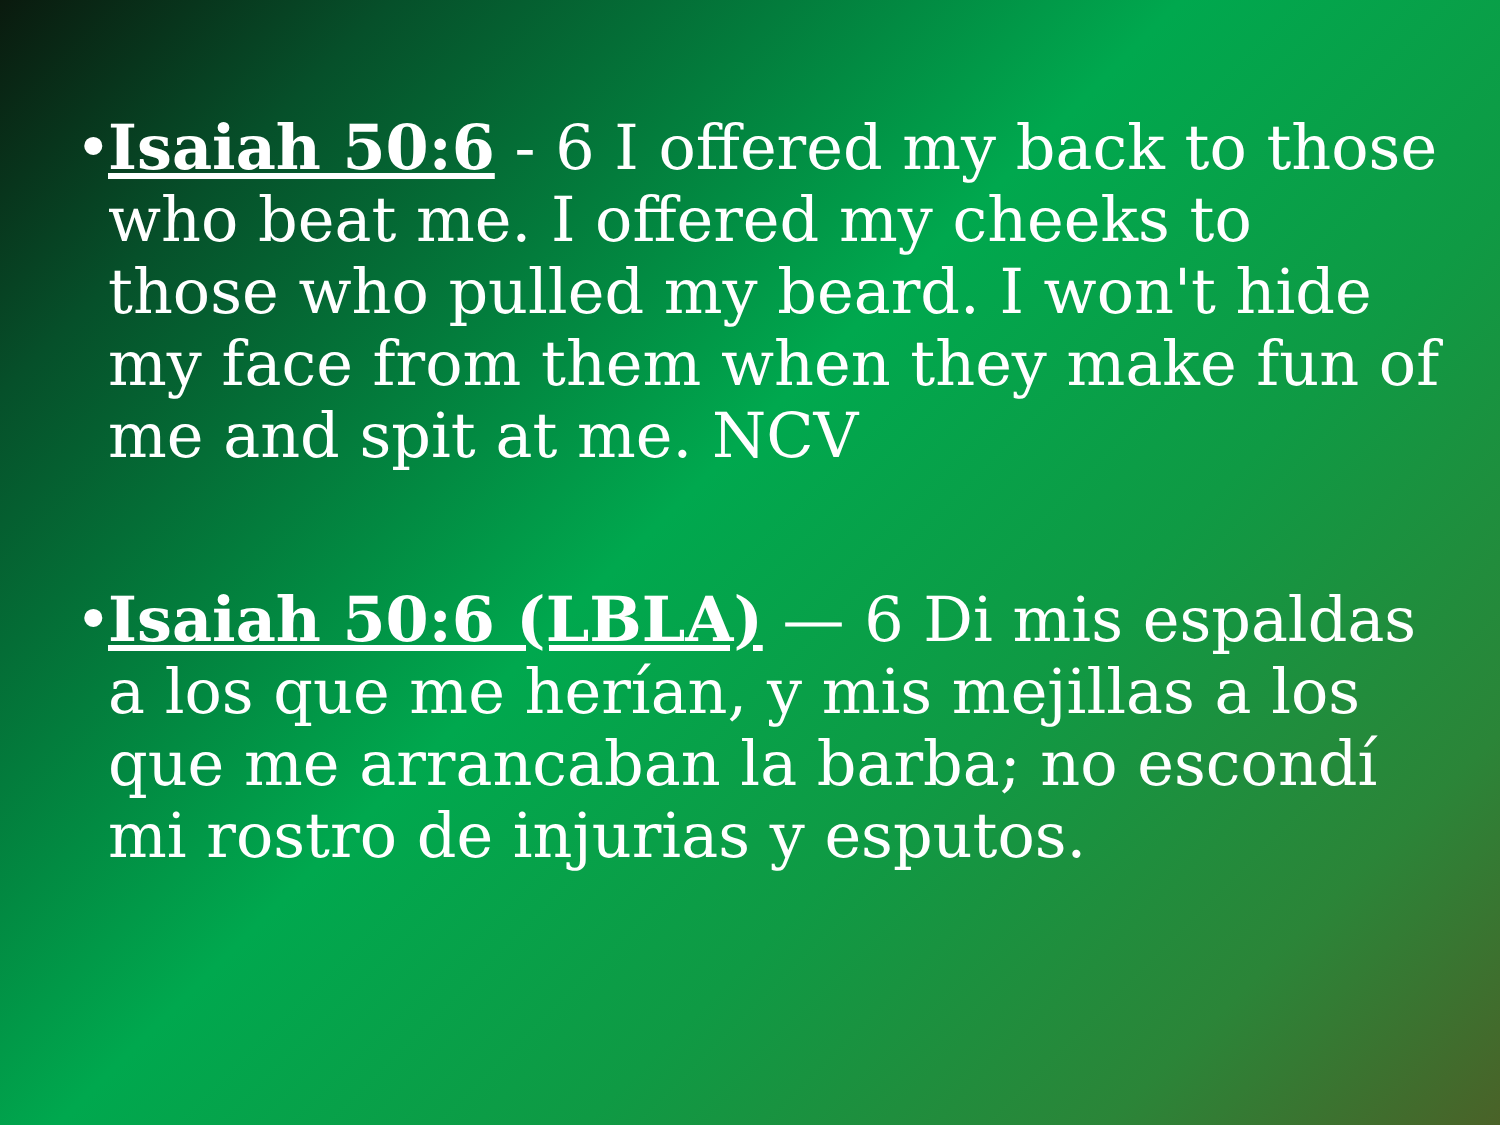• Isaiah 50:6 - 6 I offered my back to those who beat me. I offered my cheeks to those who pulled my beard. I won't hide my face from them when they make fun of me and spit at me. NCV
• Isaiah 50:6 (LBLA) — 6 Di mis espaldas a los que me herían, y mis mejillas a los que me arrancaban la barba; no escondí mi rostro de injurias y esputos.